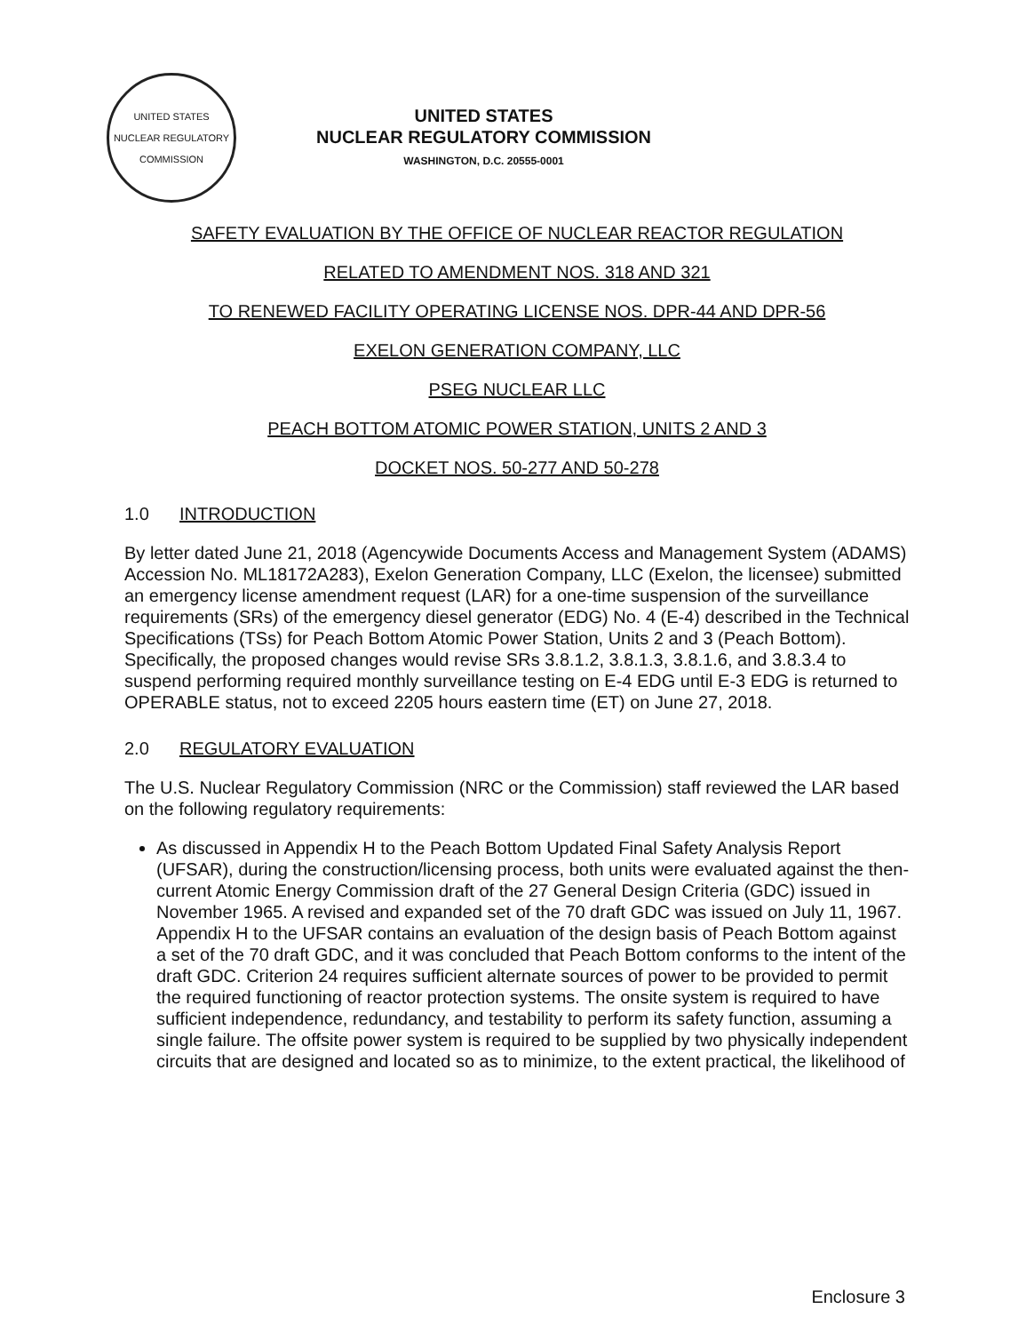UNITED STATES NUCLEAR REGULATORY COMMISSION
UNITED STATES
NUCLEAR REGULATORY COMMISSION
WASHINGTON, D.C. 20555-0001
SAFETY EVALUATION BY THE OFFICE OF NUCLEAR REACTOR REGULATION
RELATED TO AMENDMENT NOS. 318 AND 321
TO RENEWED FACILITY OPERATING LICENSE NOS. DPR-44 AND DPR-56
EXELON GENERATION COMPANY, LLC
PSEG NUCLEAR LLC
PEACH BOTTOM ATOMIC POWER STATION, UNITS 2 AND 3
DOCKET NOS. 50-277 AND 50-278
1.0 INTRODUCTION
By letter dated June 21, 2018 (Agencywide Documents Access and Management System (ADAMS) Accession No. ML18172A283), Exelon Generation Company, LLC (Exelon, the licensee) submitted an emergency license amendment request (LAR) for a one-time suspension of the surveillance requirements (SRs) of the emergency diesel generator (EDG) No. 4 (E-4) described in the Technical Specifications (TSs) for Peach Bottom Atomic Power Station, Units 2 and 3 (Peach Bottom). Specifically, the proposed changes would revise SRs 3.8.1.2, 3.8.1.3, 3.8.1.6, and 3.8.3.4 to suspend performing required monthly surveillance testing on E-4 EDG until E-3 EDG is returned to OPERABLE status, not to exceed 2205 hours eastern time (ET) on June 27, 2018.
2.0 REGULATORY EVALUATION
The U.S. Nuclear Regulatory Commission (NRC or the Commission) staff reviewed the LAR based on the following regulatory requirements:
As discussed in Appendix H to the Peach Bottom Updated Final Safety Analysis Report (UFSAR), during the construction/licensing process, both units were evaluated against the then-current Atomic Energy Commission draft of the 27 General Design Criteria (GDC) issued in November 1965. A revised and expanded set of the 70 draft GDC was issued on July 11, 1967. Appendix H to the UFSAR contains an evaluation of the design basis of Peach Bottom against a set of the 70 draft GDC, and it was concluded that Peach Bottom conforms to the intent of the draft GDC. Criterion 24 requires sufficient alternate sources of power to be provided to permit the required functioning of reactor protection systems. The onsite system is required to have sufficient independence, redundancy, and testability to perform its safety function, assuming a single failure. The offsite power system is required to be supplied by two physically independent circuits that are designed and located so as to minimize, to the extent practical, the likelihood of
Enclosure 3